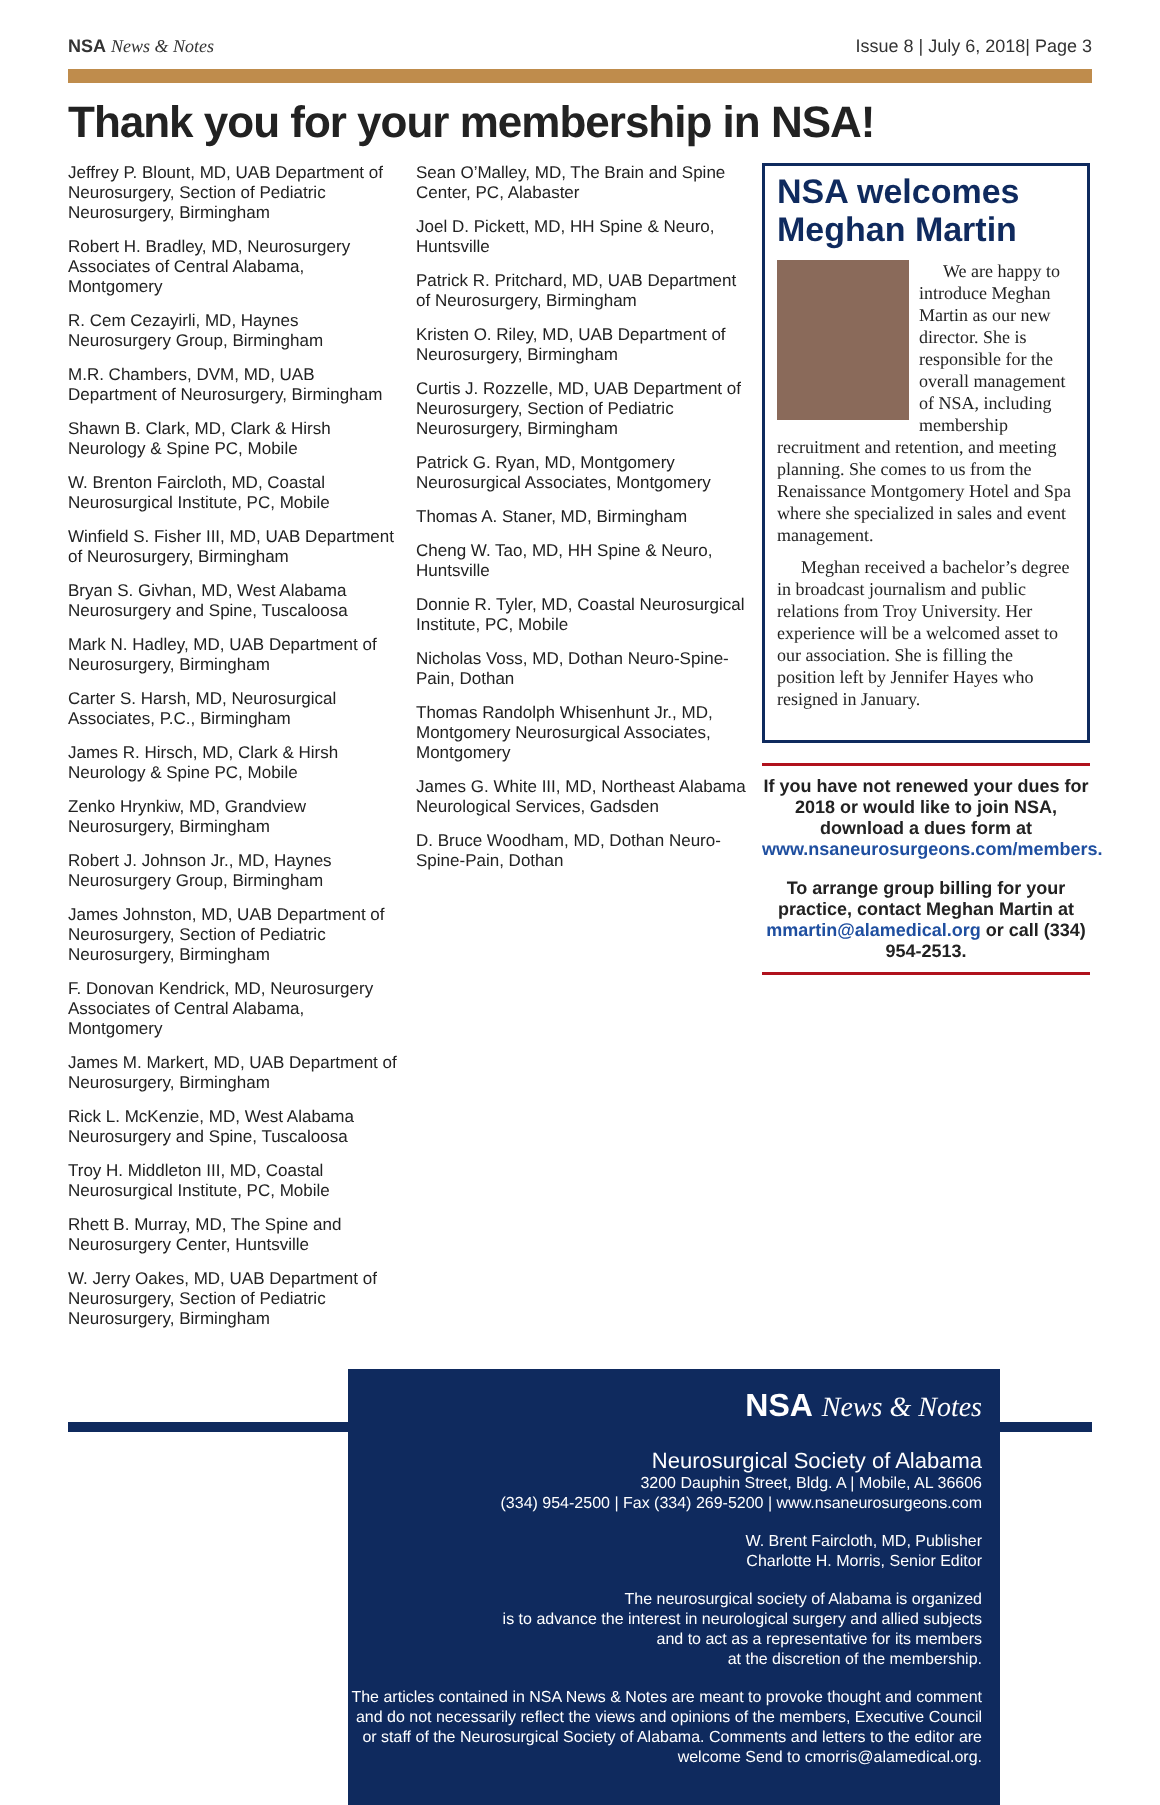NSA News & Notes Issue 8 | July 6, 2018| Page 3
Thank you for your membership in NSA!
Jeffrey P. Blount, MD, UAB Department of Neurosurgery, Section of Pediatric Neurosurgery, Birmingham
Robert H. Bradley, MD, Neurosurgery Associates of Central Alabama, Montgomery
R. Cem Cezayirli, MD, Haynes Neurosurgery Group, Birmingham
M.R. Chambers, DVM, MD, UAB Department of Neurosurgery, Birmingham
Shawn B. Clark, MD, Clark & Hirsh Neurology & Spine PC, Mobile
W. Brenton Faircloth, MD, Coastal Neurosurgical Institute, PC, Mobile
Winfield S. Fisher III, MD, UAB Department of Neurosurgery, Birmingham
Bryan S. Givhan, MD, West Alabama Neurosurgery and Spine, Tuscaloosa
Mark N. Hadley, MD, UAB Department of Neurosurgery, Birmingham
Carter S. Harsh, MD, Neurosurgical Associates, P.C., Birmingham
James R. Hirsch, MD, Clark & Hirsh Neurology & Spine PC, Mobile
Zenko Hrynkiw, MD, Grandview Neurosurgery, Birmingham
Robert J. Johnson Jr., MD, Haynes Neurosurgery Group, Birmingham
James Johnston, MD, UAB Department of Neurosurgery, Section of Pediatric Neurosurgery, Birmingham
F. Donovan Kendrick, MD, Neurosurgery Associates of Central Alabama, Montgomery
James M. Markert, MD, UAB Department of Neurosurgery, Birmingham
Rick L. McKenzie, MD, West Alabama Neurosurgery and Spine, Tuscaloosa
Troy H. Middleton III, MD, Coastal Neurosurgical Institute, PC, Mobile
Rhett B. Murray, MD, The Spine and Neurosurgery Center, Huntsville
W. Jerry Oakes, MD, UAB Department of Neurosurgery, Section of Pediatric Neurosurgery, Birmingham
Sean O’Malley, MD, The Brain and Spine Center, PC, Alabaster
Joel D. Pickett, MD, HH Spine & Neuro, Huntsville
Patrick R. Pritchard, MD, UAB Department of Neurosurgery, Birmingham
Kristen O. Riley, MD, UAB Department of Neurosurgery, Birmingham
Curtis J. Rozzelle, MD, UAB Department of Neurosurgery, Section of Pediatric Neurosurgery, Birmingham
Patrick G. Ryan, MD, Montgomery Neurosurgical Associates, Montgomery
Thomas A. Staner, MD, Birmingham
Cheng W. Tao, MD, HH Spine & Neuro, Huntsville
Donnie R. Tyler, MD, Coastal Neurosurgical Institute, PC, Mobile
Nicholas Voss, MD, Dothan Neuro-Spine-Pain, Dothan
Thomas Randolph Whisenhunt Jr., MD, Montgomery Neurosurgical Associates, Montgomery
James G. White III, MD, Northeast Alabama Neurological Services, Gadsden
D. Bruce Woodham, MD, Dothan Neuro-Spine-Pain, Dothan
NSA welcomes Meghan Martin
We are happy to introduce Meghan Martin as our new director. She is responsible for the overall management of NSA, including membership recruitment and retention, and meeting planning. She comes to us from the Renaissance Montgomery Hotel and Spa where she specialized in sales and event management.
Meghan received a bachelor’s degree in broadcast journalism and public relations from Troy University. Her experience will be a welcomed asset to our association. She is filling the position left by Jennifer Hayes who resigned in January.
If you have not renewed your dues for 2018 or would like to join NSA, download a dues form at www.nsaneurosurgeons.com/members.
To arrange group billing for your practice, contact Meghan Martin at mmartin@alamedical.org or call (334) 954-2513.
NSA News & Notes
Neurosurgical Society of Alabama
3200 Dauphin Street, Bldg. A | Mobile, AL 36606
(334) 954-2500 | Fax (334) 269-5200 | www.nsaneurosurgeons.com
W. Brent Faircloth, MD, Publisher
Charlotte H. Morris, Senior Editor
The neurosurgical society of Alabama is organized
is to advance the interest in neurological surgery and allied subjects
and to act as a representative for its members
at the discretion of the membership.
The articles contained in NSA News & Notes are meant to provoke thought and comment and do not necessarily reflect the views and opinions of the members, Executive Council or staff of the Neurosurgical Society of Alabama. Comments and letters to the editor are welcome Send to cmorris@alamedical.org.